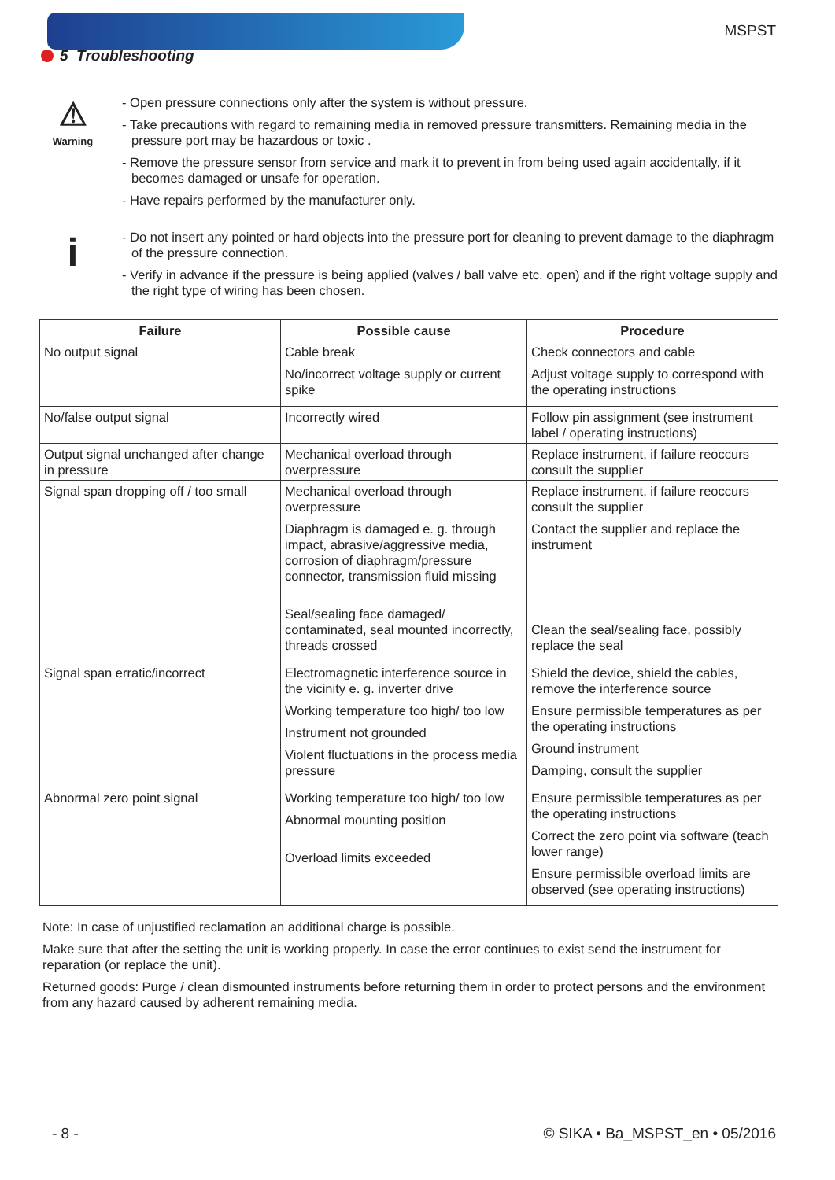MSPST
5 Troubleshooting
⚠
Warning
- Open pressure connections only after the system is without pressure.
- Take precautions with regard to remaining media in removed pressure transmitters. Remaining media in the pressure port may be hazardous or toxic .
- Remove the pressure sensor from service and mark it to prevent in from being used again accidentally, if it becomes damaged or unsafe for operation.
- Have repairs performed by the manufacturer only.
i
- Do not insert any pointed or hard objects into the pressure port for cleaning to prevent damage to the diaphragm of the pressure connection.
- Verify in advance if the pressure is being applied (valves / ball valve etc. open) and if the right voltage supply and the right type of wiring has been chosen.
| Failure | Possible cause | Procedure |
| --- | --- | --- |
| No output signal | Cable break No/incorrect voltage supply or current spike | Check connectors and cable Adjust voltage supply to correspond with the operating instructions |
| No/false output signal | Incorrectly wired | Follow pin assignment (see instrument label / operating instructions) |
| Output signal unchanged after change in pressure | Mechanical overload through overpressure | Replace instrument, if failure reoccurs consult the supplier |
| Signal span dropping off / too small | Mechanical overload through overpressure Diaphragm is damaged e. g. through impact, abrasive/aggressive media, corrosion of diaphragm/pressure connector, transmission fluid missing Seal/sealing face damaged/ contaminated, seal mounted incorrectly, threads crossed | Replace instrument, if failure reoccurs consult the supplier Contact the supplier and replace the instrument Clean the seal/sealing face, possibly replace the seal |
| Signal span erratic/incorrect | Electromagnetic interference source in the vicinity e. g. inverter drive Working temperature too high/ too low Instrument not grounded Violent fluctuations in the process media pressure | Shield the device, shield the cables, remove the interference source Ensure permissible temperatures as per the operating instructions Ground instrument Damping, consult the supplier |
| Abnormal zero point signal | Working temperature too high/ too low Abnormal mounting position Overload limits exceeded | Ensure permissible temperatures as per the operating instructions Correct the zero point via software (teach lower range) Ensure permissible overload limits are observed (see operating instructions) |
Note: In case of unjustified reclamation an additional charge is possible.
Make sure that after the setting the unit is working properly. In case the error continues to exist send the instrument for reparation (or replace the unit).
Returned goods: Purge / clean dismounted instruments before returning them in order to protect persons and the environment from any hazard caused by adherent remaining media.
- 8 - © SIKA • Ba_MSPST_en • 05/2016